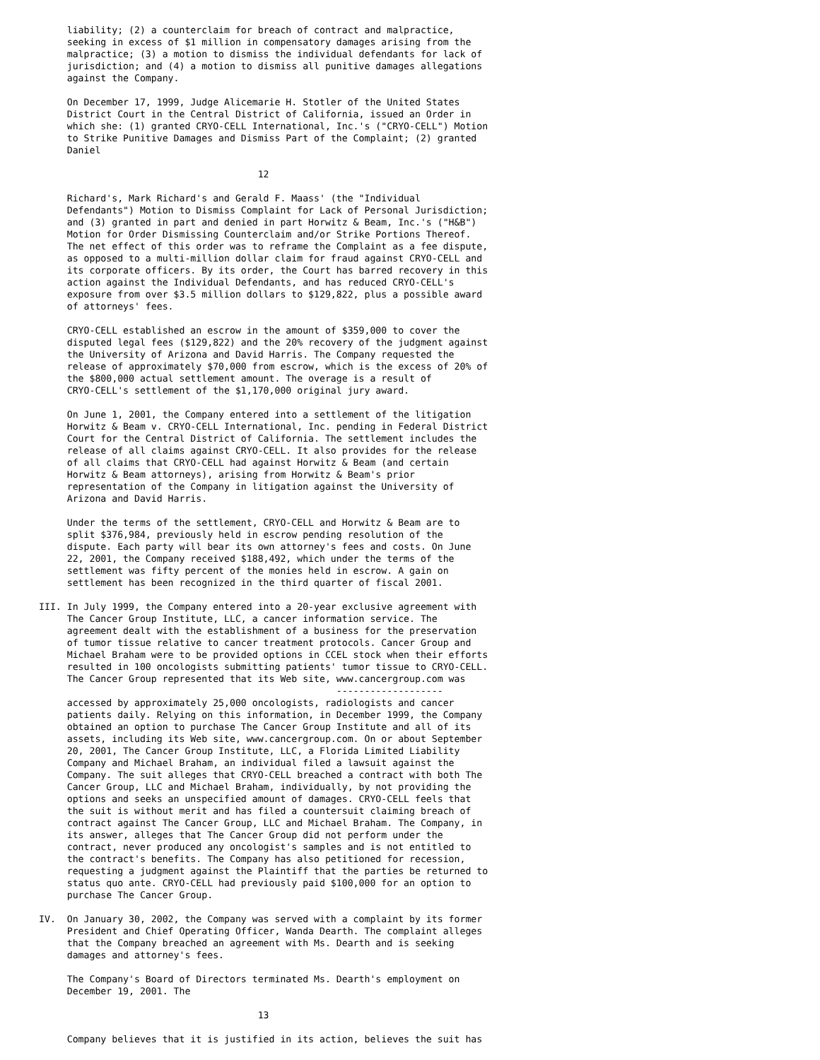liability; (2) a counterclaim for breach of contract and malpractice,
     seeking in excess of $1 million in compensatory damages arising from the
     malpractice; (3) a motion to dismiss the individual defendants for lack of
     jurisdiction; and (4) a motion to dismiss all punitive damages allegations
     against the Company.

     On December 17, 1999, Judge Alicemarie H. Stotler of the United States
     District Court in the Central District of California, issued an Order in
     which she: (1) granted CRYO-CELL International, Inc.'s ("CRYO-CELL") Motion
     to Strike Punitive Damages and Dismiss Part of the Complaint; (2) granted
     Daniel

                                       12

     Richard's, Mark Richard's and Gerald F. Maass' (the "Individual
     Defendants") Motion to Dismiss Complaint for Lack of Personal Jurisdiction;
     and (3) granted in part and denied in part Horwitz & Beam, Inc.'s ("H&B")
     Motion for Order Dismissing Counterclaim and/or Strike Portions Thereof.
     The net effect of this order was to reframe the Complaint as a fee dispute,
     as opposed to a multi-million dollar claim for fraud against CRYO-CELL and
     its corporate officers. By its order, the Court has barred recovery in this
     action against the Individual Defendants, and has reduced CRYO-CELL's
     exposure from over $3.5 million dollars to $129,822, plus a possible award
     of attorneys' fees.

     CRYO-CELL established an escrow in the amount of $359,000 to cover the
     disputed legal fees ($129,822) and the 20% recovery of the judgment against
     the University of Arizona and David Harris. The Company requested the
     release of approximately $70,000 from escrow, which is the excess of 20% of
     the $800,000 actual settlement amount. The overage is a result of
     CRYO-CELL's settlement of the $1,170,000 original jury award.

     On June 1, 2001, the Company entered into a settlement of the litigation
     Horwitz & Beam v. CRYO-CELL International, Inc. pending in Federal District
     Court for the Central District of California. The settlement includes the
     release of all claims against CRYO-CELL. It also provides for the release
     of all claims that CRYO-CELL had against Horwitz & Beam (and certain
     Horwitz & Beam attorneys), arising from Horwitz & Beam's prior
     representation of the Company in litigation against the University of
     Arizona and David Harris.

     Under the terms of the settlement, CRYO-CELL and Horwitz & Beam are to
     split $376,984, previously held in escrow pending resolution of the
     dispute. Each party will bear its own attorney's fees and costs. On June
     22, 2001, the Company received $188,492, which under the terms of the
     settlement was fifty percent of the monies held in escrow. A gain on
     settlement has been recognized in the third quarter of fiscal 2001.

III. In July 1999, the Company entered into a 20-year exclusive agreement with
     The Cancer Group Institute, LLC, a cancer information service. The
     agreement dealt with the establishment of a business for the preservation
     of tumor tissue relative to cancer treatment protocols. Cancer Group and
     Michael Braham were to be provided options in CCEL stock when their efforts
     resulted in 100 oncologists submitting patients' tumor tissue to CRYO-CELL.
     The Cancer Group represented that its Web site, www.cancergroup.com was
                                                     -------------------
     accessed by approximately 25,000 oncologists, radiologists and cancer
     patients daily. Relying on this information, in December 1999, the Company
     obtained an option to purchase The Cancer Group Institute and all of its
     assets, including its Web site, www.cancergroup.com. On or about September
     20, 2001, The Cancer Group Institute, LLC, a Florida Limited Liability
     Company and Michael Braham, an individual filed a lawsuit against the
     Company. The suit alleges that CRYO-CELL breached a contract with both The
     Cancer Group, LLC and Michael Braham, individually, by not providing the
     options and seeks an unspecified amount of damages. CRYO-CELL feels that
     the suit is without merit and has filed a countersuit claiming breach of
     contract against The Cancer Group, LLC and Michael Braham. The Company, in
     its answer, alleges that The Cancer Group did not perform under the
     contract, never produced any oncologist's samples and is not entitled to
     the contract's benefits. The Company has also petitioned for recession,
     requesting a judgment against the Plaintiff that the parties be returned to
     status quo ante. CRYO-CELL had previously paid $100,000 for an option to
     purchase The Cancer Group.

IV.  On January 30, 2002, the Company was served with a complaint by its former
     President and Chief Operating Officer, Wanda Dearth. The complaint alleges
     that the Company breached an agreement with Ms. Dearth and is seeking
     damages and attorney's fees.

     The Company's Board of Directors terminated Ms. Dearth's employment on
     December 19, 2001. The

                                       13

     Company believes that it is justified in its action, believes the suit has